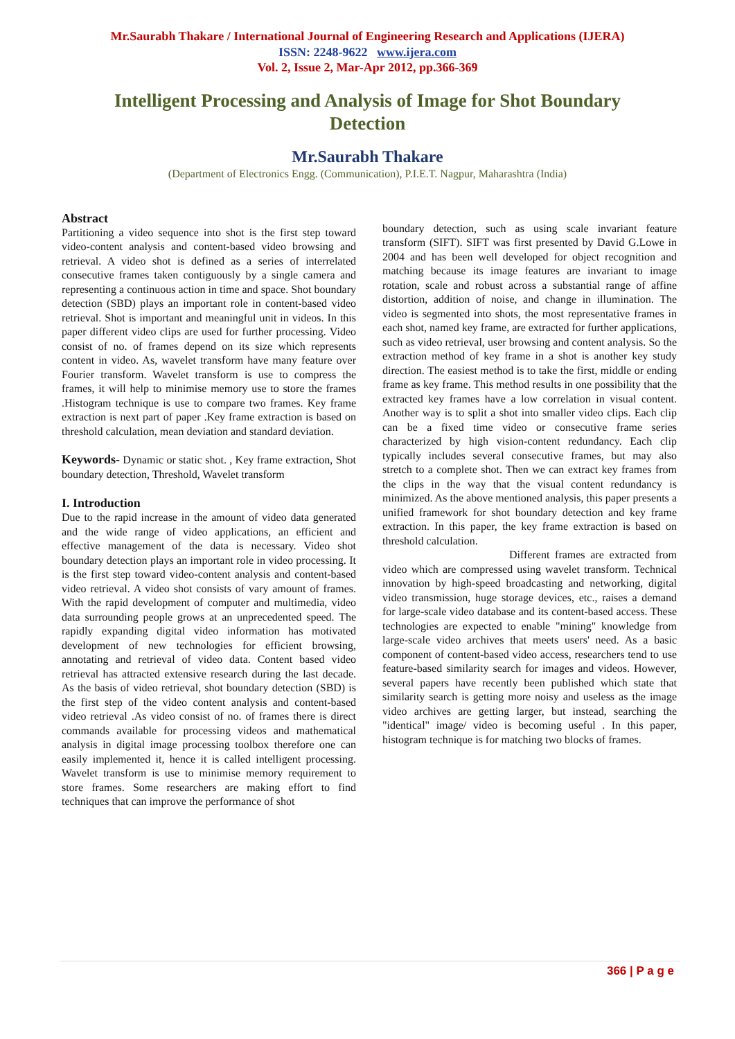Mr.Saurabh Thakare / International Journal of Engineering Research and Applications (IJERA)
ISSN: 2248-9622 www.ijera.com
Vol. 2, Issue 2, Mar-Apr 2012, pp.366-369
Intelligent Processing and Analysis of Image for Shot Boundary Detection
Mr.Saurabh Thakare
(Department of Electronics Engg. (Communication), P.I.E.T. Nagpur, Maharashtra (India)
Abstract
Partitioning a video sequence into shot is the first step toward video-content analysis and content-based video browsing and retrieval. A video shot is defined as a series of interrelated consecutive frames taken contiguously by a single camera and representing a continuous action in time and space. Shot boundary detection (SBD) plays an important role in content-based video retrieval. Shot is important and meaningful unit in videos. In this paper different video clips are used for further processing. Video consist of no. of frames depend on its size which represents content in video. As, wavelet transform have many feature over Fourier transform. Wavelet transform is use to compress the frames, it will help to minimise memory use to store the frames .Histogram technique is use to compare two frames. Key frame extraction is next part of paper .Key frame extraction is based on threshold calculation, mean deviation and standard deviation.
Keywords- Dynamic or static shot. , Key frame extraction, Shot boundary detection, Threshold, Wavelet transform
I. Introduction
Due to the rapid increase in the amount of video data generated and the wide range of video applications, an efficient and effective management of the data is necessary. Video shot boundary detection plays an important role in video processing. It is the first step toward video-content analysis and content-based video retrieval. A video shot consists of vary amount of frames. With the rapid development of computer and multimedia, video data surrounding people grows at an unprecedented speed. The rapidly expanding digital video information has motivated development of new technologies for efficient browsing, annotating and retrieval of video data. Content based video retrieval has attracted extensive research during the last decade. As the basis of video retrieval, shot boundary detection (SBD) is the first step of the video content analysis and content-based video retrieval .As video consist of no. of frames there is direct commands available for processing videos and mathematical analysis in digital image processing toolbox therefore one can easily implemented it, hence it is called intelligent processing. Wavelet transform is use to minimise memory requirement to store frames. Some researchers are making effort to find techniques that can improve the performance of shot
boundary detection, such as using scale invariant feature transform (SIFT). SIFT was first presented by David G.Lowe in 2004 and has been well developed for object recognition and matching because its image features are invariant to image rotation, scale and robust across a substantial range of affine distortion, addition of noise, and change in illumination. The video is segmented into shots, the most representative frames in each shot, named key frame, are extracted for further applications, such as video retrieval, user browsing and content analysis. So the extraction method of key frame in a shot is another key study direction. The easiest method is to take the first, middle or ending frame as key frame. This method results in one possibility that the extracted key frames have a low correlation in visual content. Another way is to split a shot into smaller video clips. Each clip can be a fixed time video or consecutive frame series characterized by high vision-content redundancy. Each clip typically includes several consecutive frames, but may also stretch to a complete shot. Then we can extract key frames from the clips in the way that the visual content redundancy is minimized. As the above mentioned analysis, this paper presents a unified framework for shot boundary detection and key frame extraction. In this paper, the key frame extraction is based on threshold calculation.
Different frames are extracted from video which are compressed using wavelet transform. Technical innovation by high-speed broadcasting and networking, digital video transmission, huge storage devices, etc., raises a demand for large-scale video database and its content-based access. These technologies are expected to enable "mining" knowledge from large-scale video archives that meets users' need. As a basic component of content-based video access, researchers tend to use feature-based similarity search for images and videos. However, several papers have recently been published which state that similarity search is getting more noisy and useless as the image video archives are getting larger, but instead, searching the "identical" image/ video is becoming useful . In this paper, histogram technique is for matching two blocks of frames.
366 | P a g e